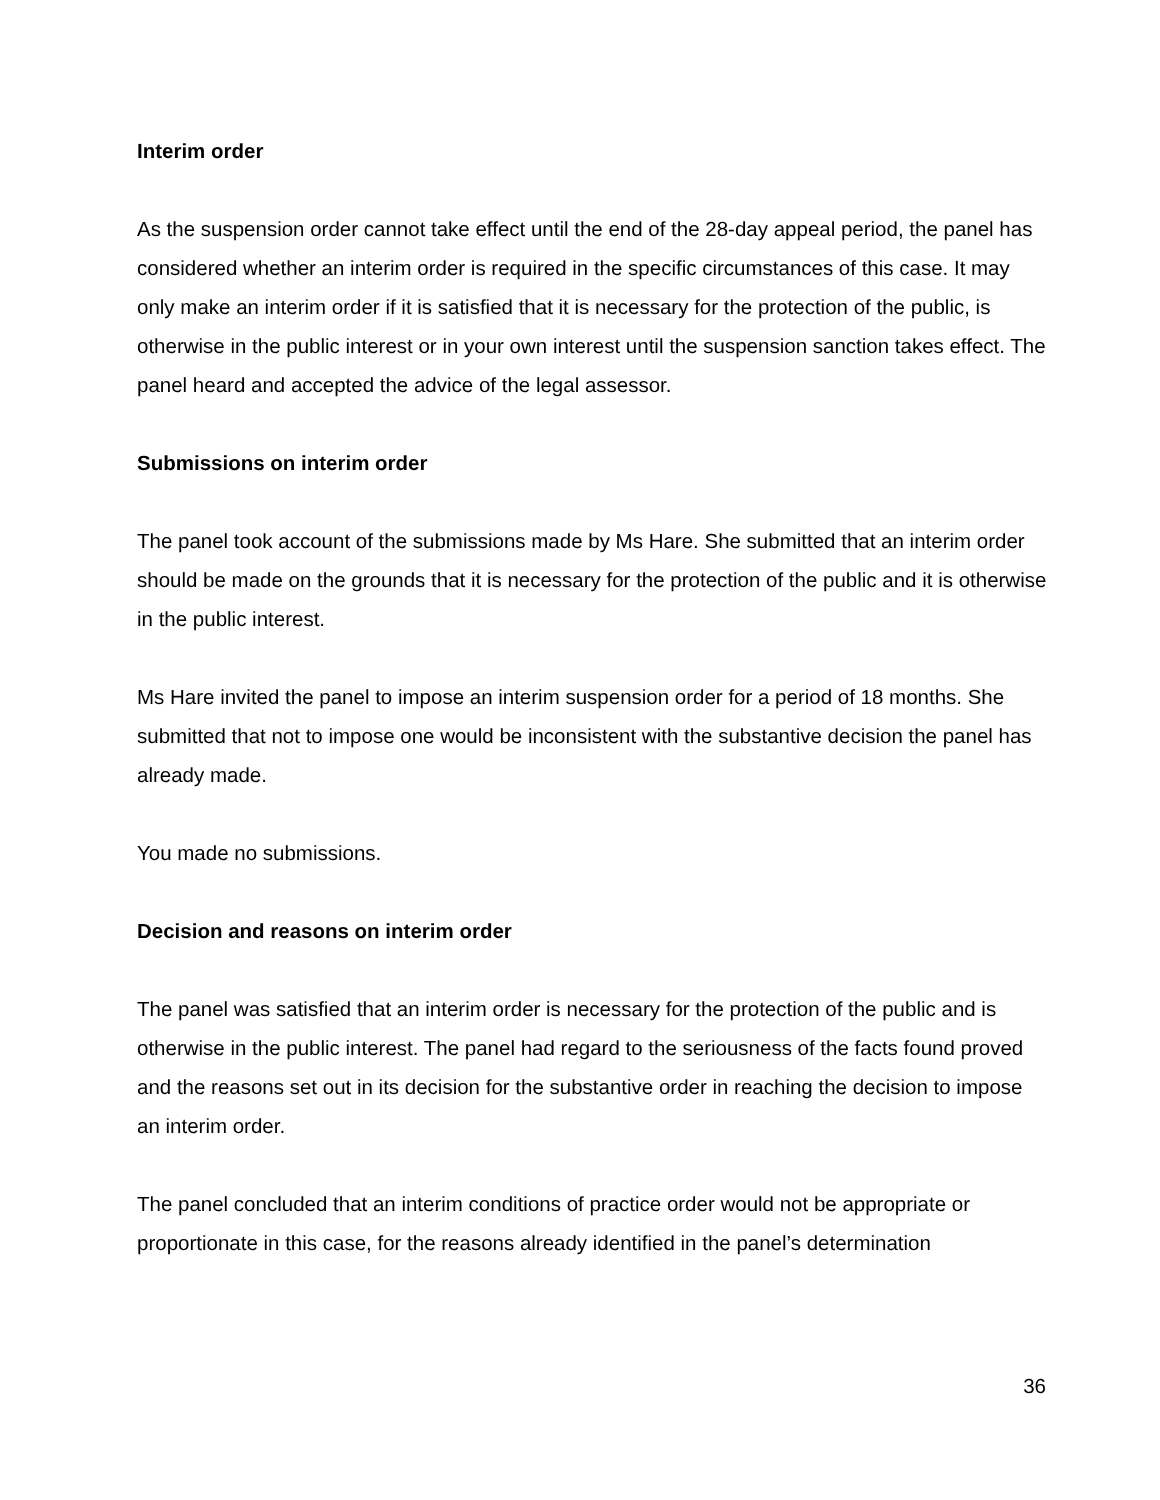Interim order
As the suspension order cannot take effect until the end of the 28-day appeal period, the panel has considered whether an interim order is required in the specific circumstances of this case. It may only make an interim order if it is satisfied that it is necessary for the protection of the public, is otherwise in the public interest or in your own interest until the suspension sanction takes effect. The panel heard and accepted the advice of the legal assessor.
Submissions on interim order
The panel took account of the submissions made by Ms Hare. She submitted that an interim order should be made on the grounds that it is necessary for the protection of the public and it is otherwise in the public interest.
Ms Hare invited the panel to impose an interim suspension order for a period of 18 months. She submitted that not to impose one would be inconsistent with the substantive decision the panel has already made.
You made no submissions.
Decision and reasons on interim order
The panel was satisfied that an interim order is necessary for the protection of the public and is otherwise in the public interest. The panel had regard to the seriousness of the facts found proved and the reasons set out in its decision for the substantive order in reaching the decision to impose an interim order.
The panel concluded that an interim conditions of practice order would not be appropriate or proportionate in this case, for the reasons already identified in the panel’s determination
36